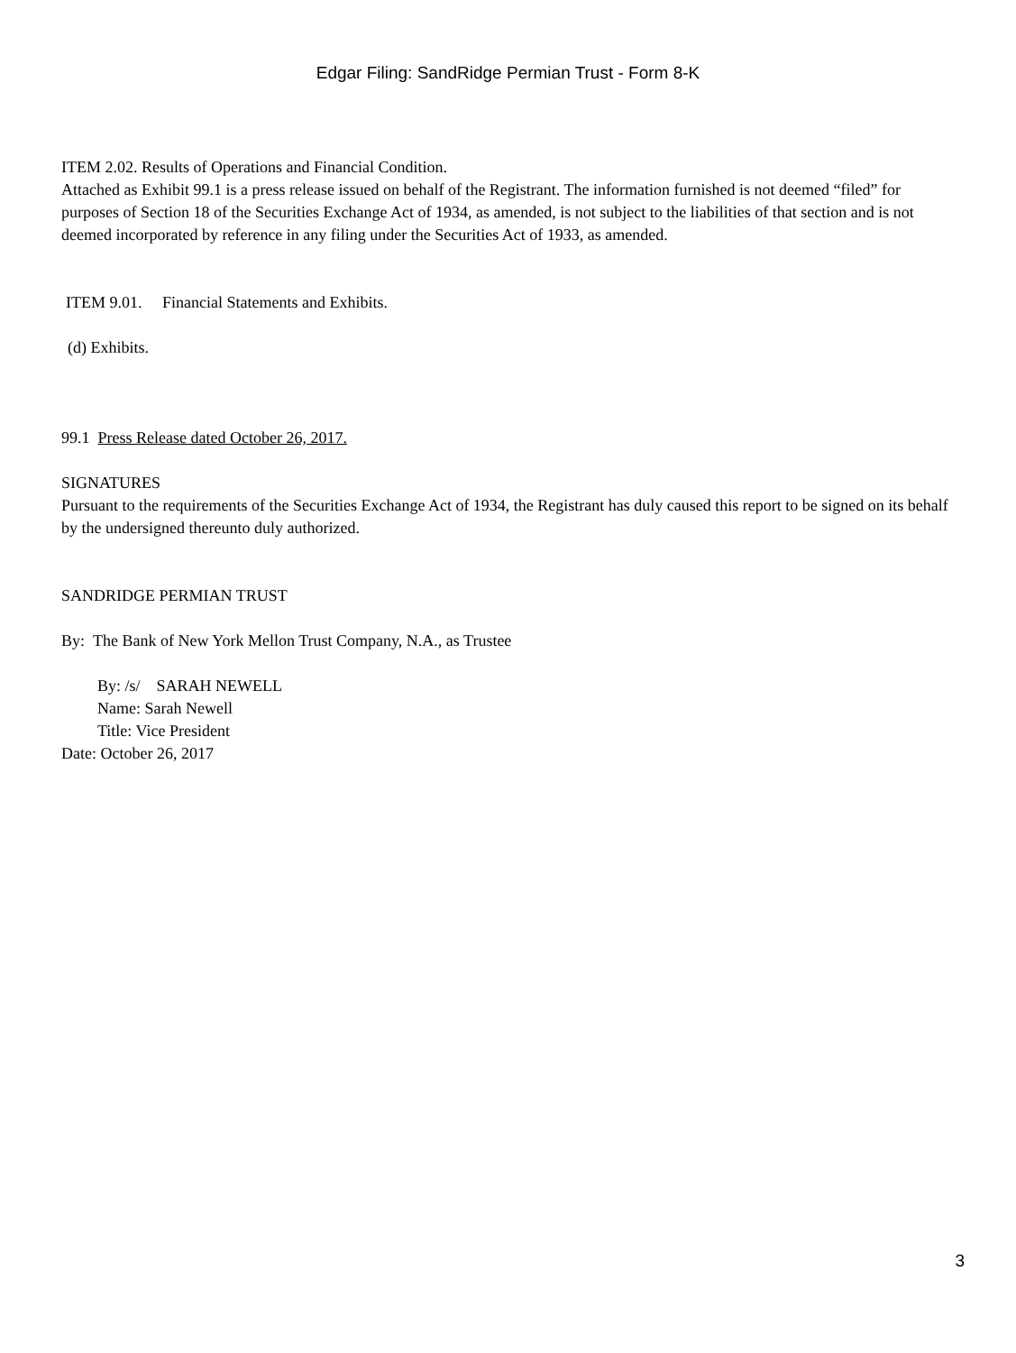Edgar Filing: SandRidge Permian Trust - Form 8-K
ITEM 2.02. Results of Operations and Financial Condition.
Attached as Exhibit 99.1 is a press release issued on behalf of the Registrant. The information furnished is not deemed “filed” for purposes of Section 18 of the Securities Exchange Act of 1934, as amended, is not subject to the liabilities of that section and is not deemed incorporated by reference in any filing under the Securities Act of 1933, as amended.
ITEM 9.01. Financial Statements and Exhibits.
(d) Exhibits.
99.1 Press Release dated October 26, 2017.
SIGNATURES
Pursuant to the requirements of the Securities Exchange Act of 1934, the Registrant has duly caused this report to be signed on its behalf by the undersigned thereunto duly authorized.
SANDRIDGE PERMIAN TRUST
By: The Bank of New York Mellon Trust Company, N.A., as Trustee
By: /s/ SARAH NEWELL
Name: Sarah Newell
Title: Vice President
Date: October 26, 2017
3